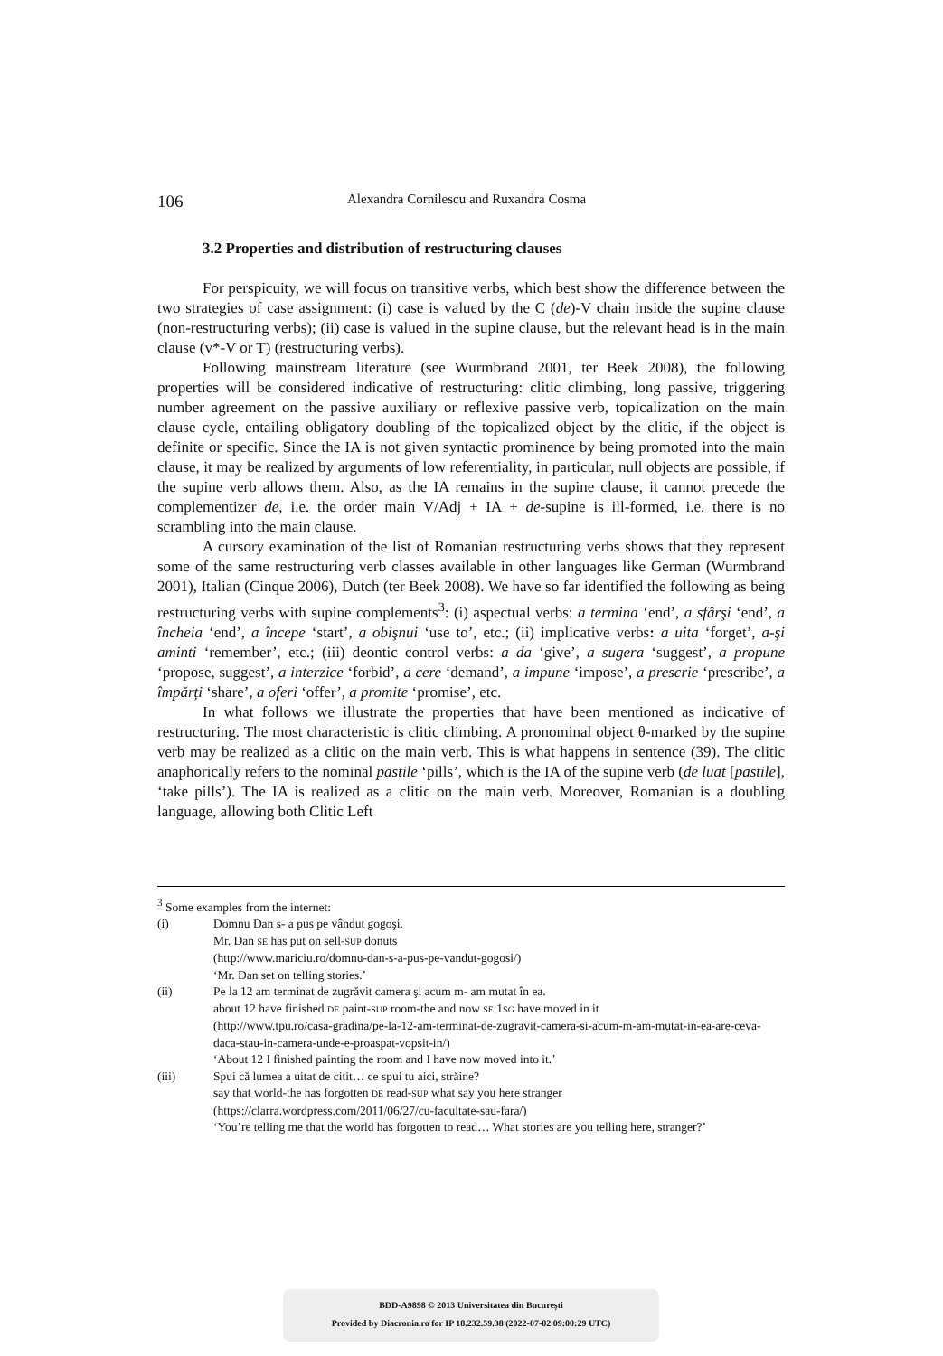106 Alexandra Cornilescu and Ruxandra Cosma
3.2 Properties and distribution of restructuring clauses
For perspicuity, we will focus on transitive verbs, which best show the difference between the two strategies of case assignment: (i) case is valued by the C (de)-V chain inside the supine clause (non-restructuring verbs); (ii) case is valued in the supine clause, but the relevant head is in the main clause (v*-V or T) (restructuring verbs).
Following mainstream literature (see Wurmbrand 2001, ter Beek 2008), the following properties will be considered indicative of restructuring: clitic climbing, long passive, triggering number agreement on the passive auxiliary or reflexive passive verb, topicalization on the main clause cycle, entailing obligatory doubling of the topicalized object by the clitic, if the object is definite or specific. Since the IA is not given syntactic prominence by being promoted into the main clause, it may be realized by arguments of low referentiality, in particular, null objects are possible, if the supine verb allows them. Also, as the IA remains in the supine clause, it cannot precede the complementizer de, i.e. the order main V/Adj + IA + de-supine is ill-formed, i.e. there is no scrambling into the main clause.
A cursory examination of the list of Romanian restructuring verbs shows that they represent some of the same restructuring verb classes available in other languages like German (Wurmbrand 2001), Italian (Cinque 2006), Dutch (ter Beek 2008). We have so far identified the following as being restructuring verbs with supine complements<sup>3</sup>: (i) aspectual verbs: a termina ‘end’, a sfârşi ‘end’, a încheia ‘end’, a începe ‘start’, a obişnui ‘use to’, etc.; (ii) implicative verbs: a uita ‘forget’, a-şi aminti ‘remember’, etc.; (iii) deontic control verbs: a da ‘give’, a sugera ‘suggest’, a propune ‘propose, suggest’, a interzice ‘forbid’, a cere ‘demand’, a impune ‘impose’, a prescrie ‘prescribe’, a împărți ‘share’, a oferi ‘offer’, a promite ‘promise’, etc.
In what follows we illustrate the properties that have been mentioned as indicative of restructuring. The most characteristic is clitic climbing. A pronominal object θ-marked by the supine verb may be realized as a clitic on the main verb. This is what happens in sentence (39). The clitic anaphorically refers to the nominal pastile ‘pills’, which is the IA of the supine verb (de luat [pastile], ‘take pills’). The IA is realized as a clitic on the main verb. Moreover, Romanian is a doubling language, allowing both Clitic Left
<sup>3</sup> Some examples from the internet:
(i) Domnu Dan s- a pus pe vândut gogoşi.
Mr. Dan SE has put on sell-SUP donuts
(http://www.mariciu.ro/domnu-dan-s-a-pus-pe-vandut-gogosi/)
‘Mr. Dan set on telling stories.’
(ii) Pe la 12 am terminat de zugrăvit camera şi acum m- am mutat în ea.
about 12 have finished DE paint-SUP room-the and now SE.1SG have moved in it
(http://www.tpu.ro/casa-gradina/pe-la-12-am-terminat-de-zugravit-camera-si-acum-m-am-mutat-in-ea-are-ceva-daca-stau-in-camera-unde-e-proaspat-vopsit-in/)
‘About 12 I finished painting the room and I have now moved into it.’
(iii) Spui că lumea a uitat de citit… ce spui tu aici, străine?
say that world-the has forgotten DE read-SUP what say you here stranger
(https://clarra.wordpress.com/2011/06/27/cu-facultate-sau-fara/)
‘You’re telling me that the world has forgotten to read… What stories are you telling here, stranger?’
BDD-A9898 © 2013 Universitatea din București
Provided by Diacronia.ro for IP 18.232.59.38 (2022-07-02 09:00:29 UTC)